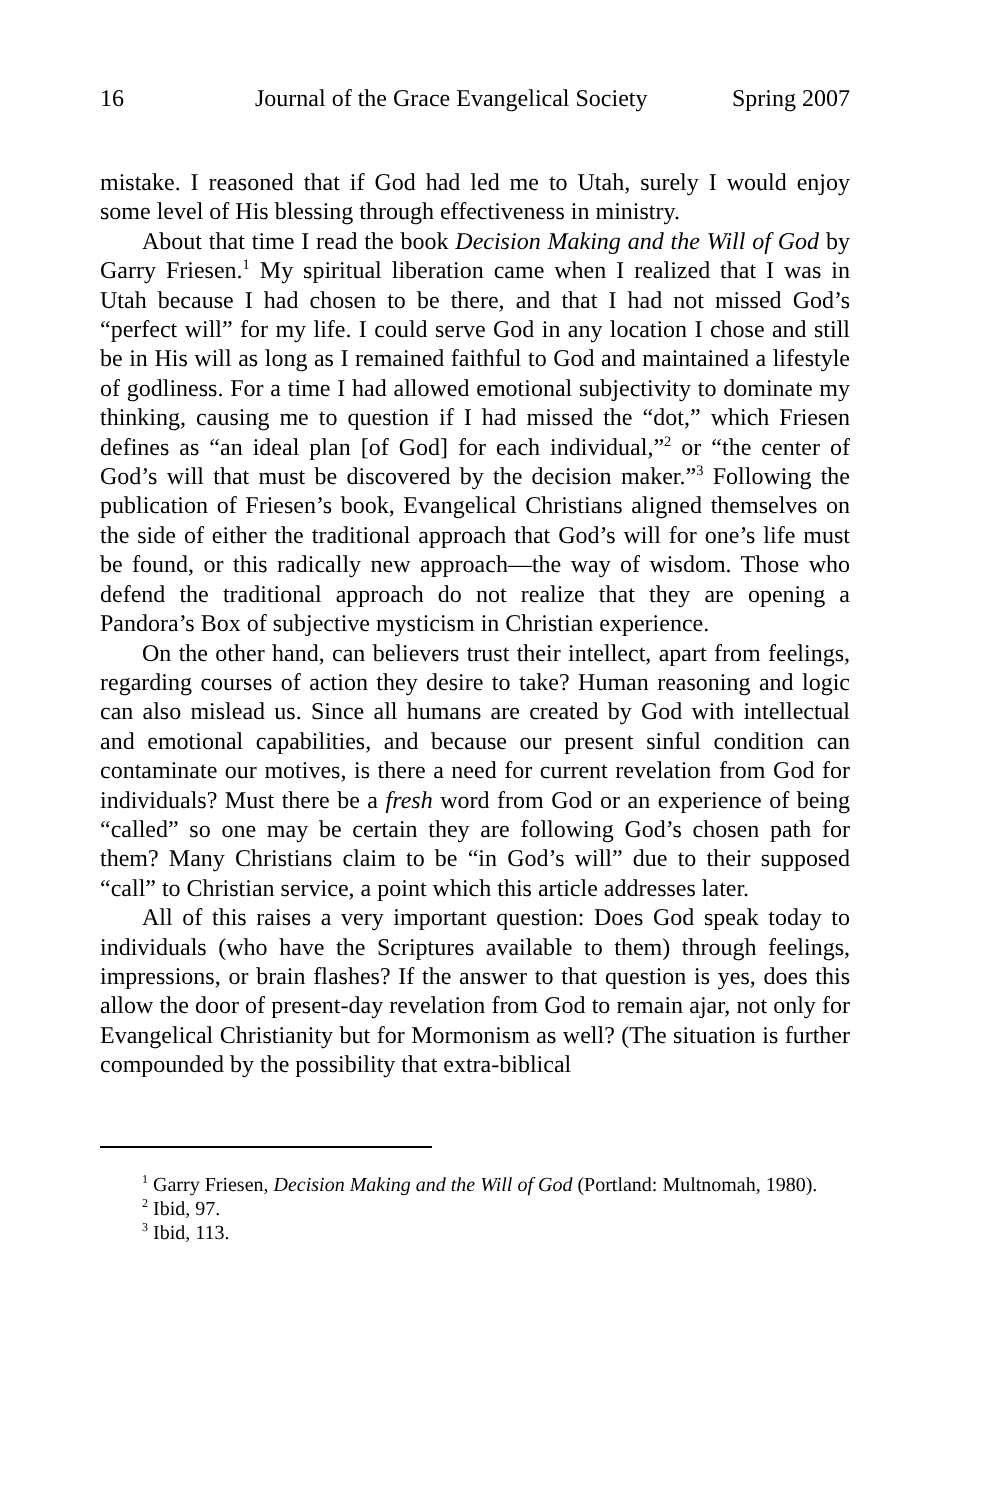16 Journal of the Grace Evangelical Society Spring 2007
mistake. I reasoned that if God had led me to Utah, surely I would enjoy some level of His blessing through effectiveness in ministry.
About that time I read the book Decision Making and the Will of God by Garry Friesen.<sup>1</sup> My spiritual liberation came when I realized that I was in Utah because I had chosen to be there, and that I had not missed God’s “perfect will” for my life. I could serve God in any location I chose and still be in His will as long as I remained faithful to God and maintained a lifestyle of godliness. For a time I had allowed emotional subjectivity to dominate my thinking, causing me to question if I had missed the “dot,” which Friesen defines as “an ideal plan [of God] for each individual,”<sup>2</sup> or “the center of God’s will that must be discovered by the decision maker.”<sup>3</sup> Following the publication of Friesen’s book, Evangelical Christians aligned themselves on the side of either the traditional approach that God’s will for one’s life must be found, or this radically new approach—the way of wisdom. Those who defend the traditional approach do not realize that they are opening a Pandora’s Box of subjective mysticism in Christian experience.
On the other hand, can believers trust their intellect, apart from feelings, regarding courses of action they desire to take? Human reasoning and logic can also mislead us. Since all humans are created by God with intellectual and emotional capabilities, and because our present sinful condition can contaminate our motives, is there a need for current revelation from God for individuals? Must there be a fresh word from God or an experience of being “called” so one may be certain they are following God’s chosen path for them? Many Christians claim to be “in God’s will” due to their supposed “call” to Christian service, a point which this article addresses later.
All of this raises a very important question: Does God speak today to individuals (who have the Scriptures available to them) through feelings, impressions, or brain flashes? If the answer to that question is yes, does this allow the door of present-day revelation from God to remain ajar, not only for Evangelical Christianity but for Mormonism as well? (The situation is further compounded by the possibility that extra-biblical
<sup>1</sup> Garry Friesen, Decision Making and the Will of God (Portland: Multnomah, 1980).
<sup>2</sup> Ibid, 97.
<sup>3</sup> Ibid, 113.